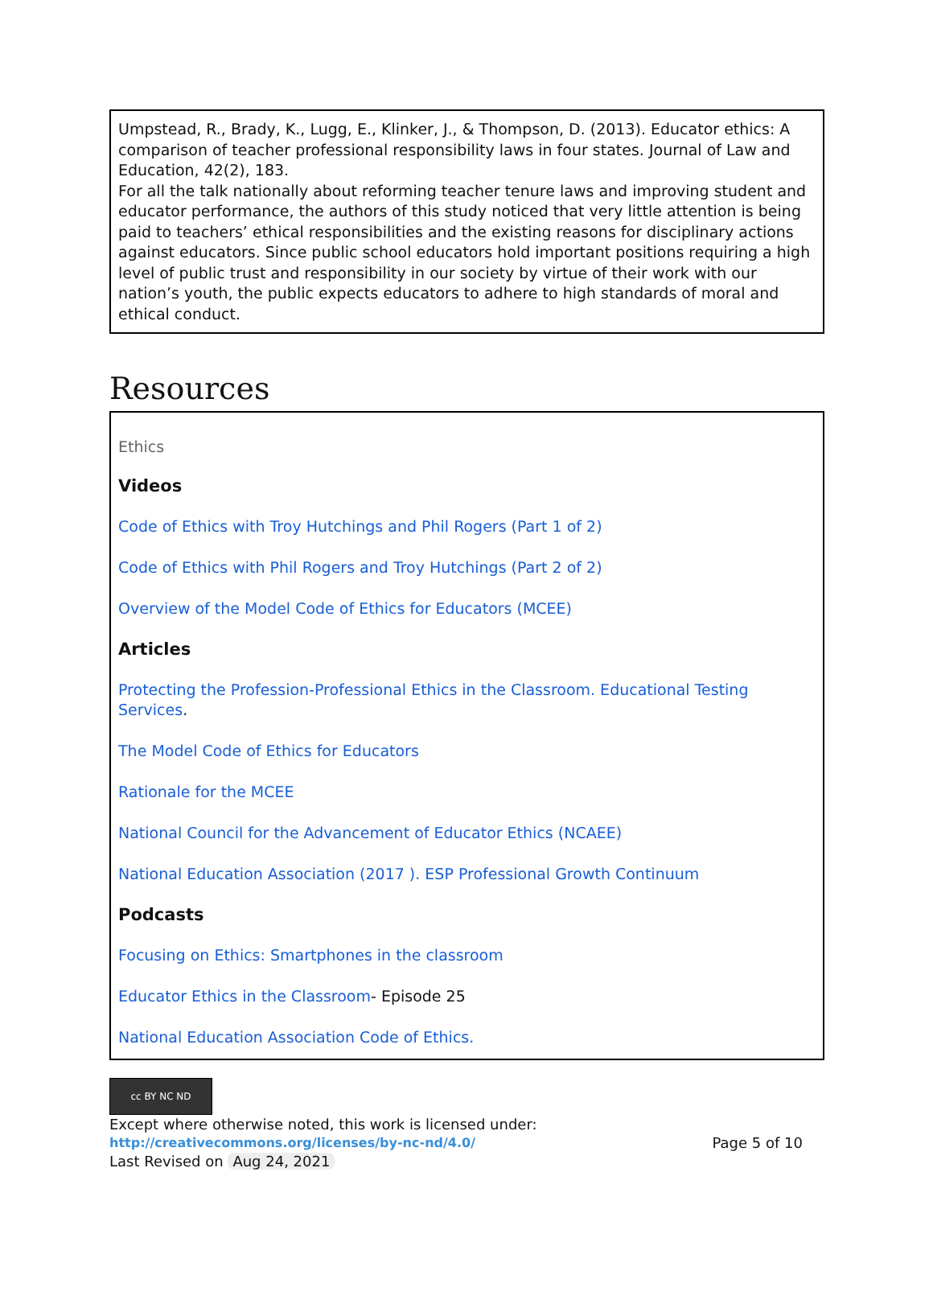Umpstead, R., Brady, K., Lugg, E., Klinker, J., & Thompson, D. (2013). Educator ethics: A comparison of teacher professional responsibility laws in four states. Journal of Law and Education, 42(2), 183.
For all the talk nationally about reforming teacher tenure laws and improving student and educator performance, the authors of this study noticed that very little attention is being paid to teachers’ ethical responsibilities and the existing reasons for disciplinary actions against educators. Since public school educators hold important positions requiring a high level of public trust and responsibility in our society by virtue of their work with our nation’s youth, the public expects educators to adhere to high standards of moral and ethical conduct.
Resources
Ethics
Videos
Code of Ethics with Troy Hutchings and Phil Rogers (Part 1 of 2)
Code of Ethics with Phil Rogers and Troy Hutchings (Part 2 of 2)
Overview of the Model Code of Ethics for Educators (MCEE)
Articles
Protecting the Profession-Professional Ethics in the Classroom. Educational Testing Services.
The Model Code of Ethics for Educators
Rationale for the MCEE
National Council for the Advancement of Educator Ethics (NCAEE)
National Education Association (2017 ). ESP Professional Growth Continuum
Podcasts
Focusing on Ethics: Smartphones in the classroom
Educator Ethics in the Classroom- Episode 25
National Education Association Code of Ethics.
cc BY NC ND
Except where otherwise noted, this work is licensed under:
http://creativecommons.org/licenses/by-nc-nd/4.0/ Page 5 of 10
Last Revised on Aug 24, 2021